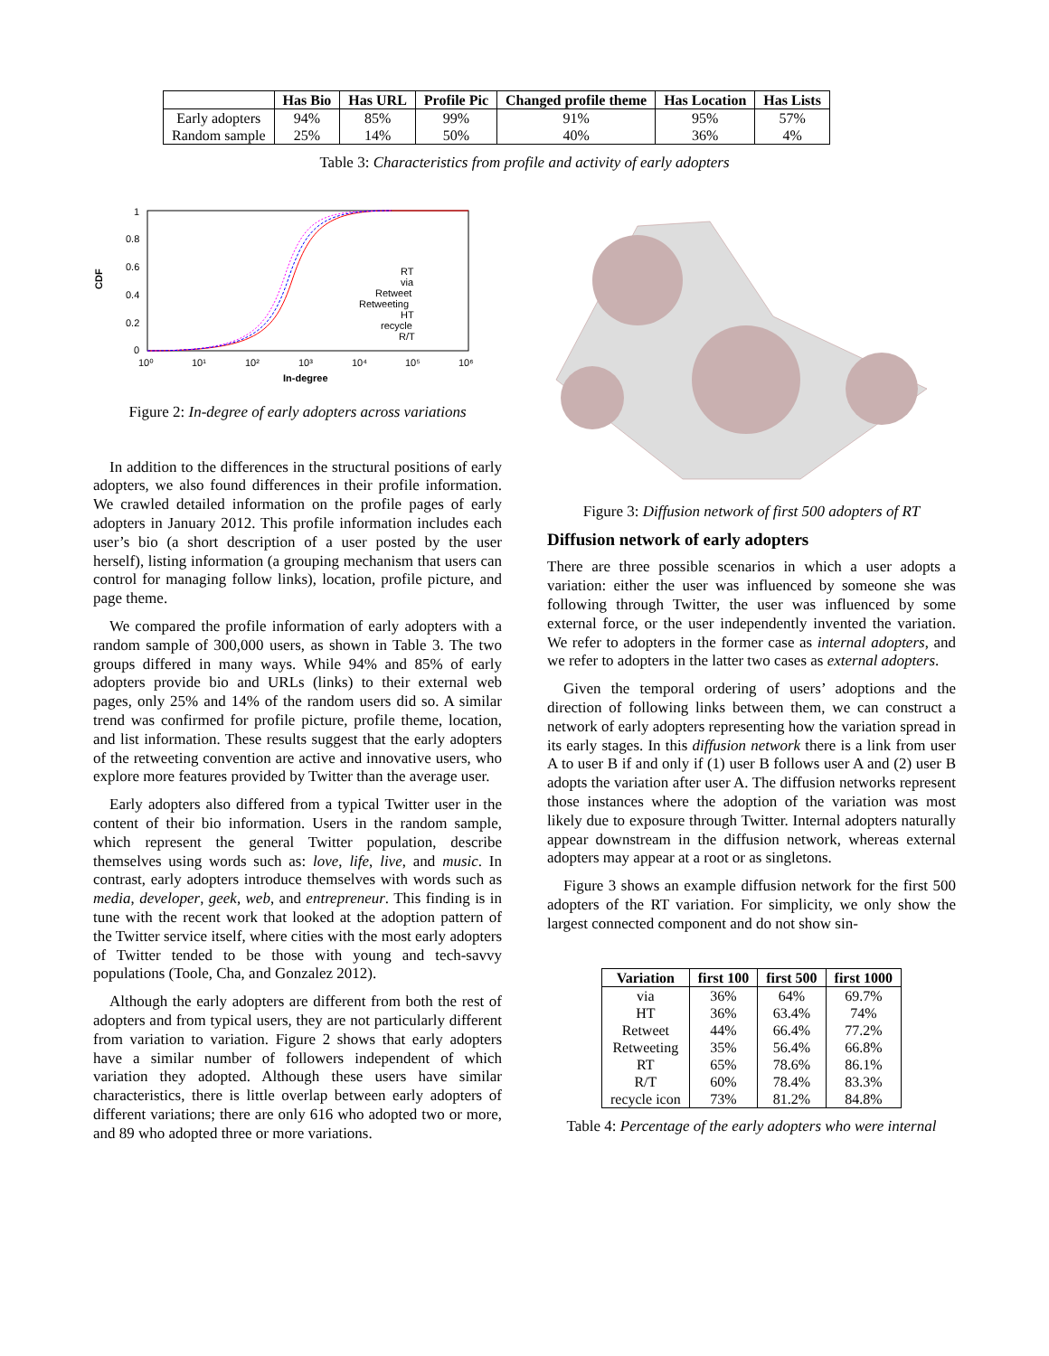| | Has Bio | Has URL | Profile Pic | Changed profile theme | Has Location | Has Lists |
| --- | --- | --- | --- | --- | --- | --- |
| Early adopters | 94% | 85% | 99% | 91% | 95% | 57% |
| Random sample | 25% | 14% | 50% | 40% | 36% | 4% |
Table 3: Characteristics from profile and activity of early adopters
CDF
1
0.8
0.6
0.4
0.2
0
10⁰
10¹
10²
10³
10⁴
10⁵
10⁶
In-degree
RT
via
Retweet
Retweeting
HT
recycle
R/T
Figure 2: In-degree of early adopters across variations
In addition to the differences in the structural positions of early adopters, we also found differences in their profile information. We crawled detailed information on the profile pages of early adopters in January 2012. This profile information includes each user’s bio (a short description of a user posted by the user herself), listing information (a grouping mechanism that users can control for managing follow links), location, profile picture, and page theme.
We compared the profile information of early adopters with a random sample of 300,000 users, as shown in Table 3. The two groups differed in many ways. While 94% and 85% of early adopters provide bio and URLs (links) to their external web pages, only 25% and 14% of the random users did so. A similar trend was confirmed for profile picture, profile theme, location, and list information. These results suggest that the early adopters of the retweeting convention are active and innovative users, who explore more features provided by Twitter than the average user.
Early adopters also differed from a typical Twitter user in the content of their bio information. Users in the random sample, which represent the general Twitter population, describe themselves using words such as: love, life, live, and music. In contrast, early adopters introduce themselves with words such as media, developer, geek, web, and entrepreneur. This finding is in tune with the recent work that looked at the adoption pattern of the Twitter service itself, where cities with the most early adopters of Twitter tended to be those with young and tech-savvy populations (Toole, Cha, and Gonzalez 2012).
Although the early adopters are different from both the rest of adopters and from typical users, they are not particularly different from variation to variation. Figure 2 shows that early adopters have a similar number of followers independent of which variation they adopted. Although these users have similar characteristics, there is little overlap between early adopters of different variations; there are only 616 who adopted two or more, and 89 who adopted three or more variations.
Figure 3: Diffusion network of first 500 adopters of RT
Diffusion network of early adopters
There are three possible scenarios in which a user adopts a variation: either the user was influenced by someone she was following through Twitter, the user was influenced by some external force, or the user independently invented the variation. We refer to adopters in the former case as internal adopters, and we refer to adopters in the latter two cases as external adopters.
Given the temporal ordering of users’ adoptions and the direction of following links between them, we can construct a network of early adopters representing how the variation spread in its early stages. In this diffusion network there is a link from user A to user B if and only if (1) user B follows user A and (2) user B adopts the variation after user A. The diffusion networks represent those instances where the adoption of the variation was most likely due to exposure through Twitter. Internal adopters naturally appear downstream in the diffusion network, whereas external adopters may appear at a root or as singletons.
Figure 3 shows an example diffusion network for the first 500 adopters of the RT variation. For simplicity, we only show the largest connected component and do not show sin-
| Variation | first 100 | first 500 | first 1000 |
| --- | --- | --- | --- |
| via | 36% | 64% | 69.7% |
| HT | 36% | 63.4% | 74% |
| Retweet | 44% | 66.4% | 77.2% |
| Retweeting | 35% | 56.4% | 66.8% |
| RT | 65% | 78.6% | 86.1% |
| R/T | 60% | 78.4% | 83.3% |
| recycle icon | 73% | 81.2% | 84.8% |
Table 4: Percentage of the early adopters who were internal